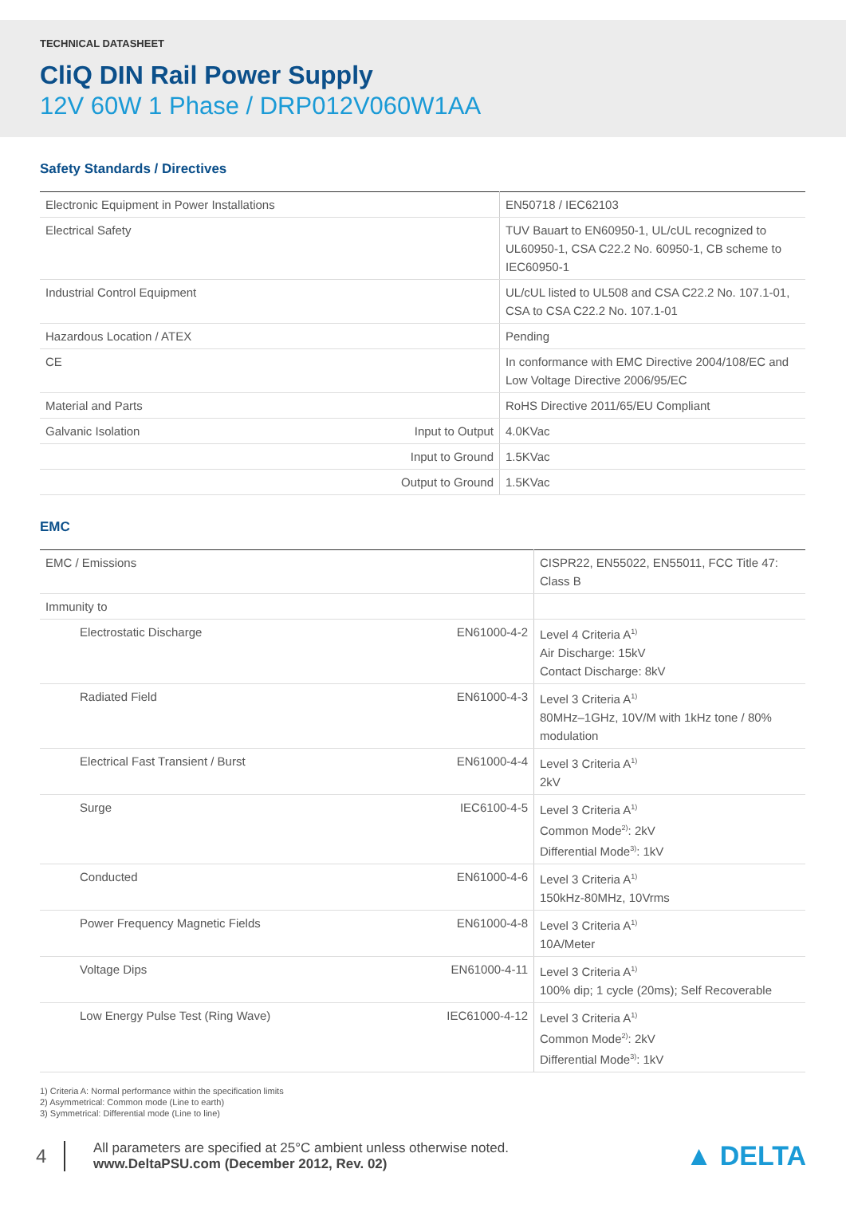TECHNICAL DATASHEET
CliQ DIN Rail Power Supply
12V 60W 1 Phase / DRP012V060W1AA
Safety Standards / Directives
| Electronic Equipment in Power Installations | | EN50718 / IEC62103 |
| Electrical Safety | | TUV Bauart to EN60950-1, UL/cUL recognized to UL60950-1, CSA C22.2 No. 60950-1, CB scheme to IEC60950-1 |
| Industrial Control Equipment | | UL/cUL listed to UL508 and CSA C22.2 No. 107.1-01, CSA to CSA C22.2 No. 107.1-01 |
| Hazardous Location / ATEX | | Pending |
| CE | | In conformance with EMC Directive 2004/108/EC and Low Voltage Directive 2006/95/EC |
| Material and Parts | | RoHS Directive 2011/65/EU Compliant |
| Galvanic Isolation | Input to Output | 4.0KVac |
| | Input to Ground | 1.5KVac |
| | Output to Ground | 1.5KVac |
EMC
| EMC / Emissions | | CISPR22, EN55022, EN55011, FCC Title 47: Class B |
| Immunity to | | |
| Electrostatic Discharge | EN61000-4-2 | Level 4 Criteria A<sup>1)</sup> Air Discharge: 15kV Contact Discharge: 8kV |
| Radiated Field | EN61000-4-3 | Level 3 Criteria A<sup>1)</sup> 80MHz–1GHz, 10V/M with 1kHz tone / 80% modulation |
| Electrical Fast Transient / Burst | EN61000-4-4 | Level 3 Criteria A<sup>1)</sup> 2kV |
| Surge | IEC6100-4-5 | Level 3 Criteria A<sup>1)</sup> Common Mode<sup>2)</sup>: 2kV Differential Mode<sup>3)</sup>: 1kV |
| Conducted | EN61000-4-6 | Level 3 Criteria A<sup>1)</sup> 150kHz-80MHz, 10Vrms |
| Power Frequency Magnetic Fields | EN61000-4-8 | Level 3 Criteria A<sup>1)</sup> 10A/Meter |
| Voltage Dips | EN61000-4-11 | Level 3 Criteria A<sup>1)</sup> 100% dip; 1 cycle (20ms); Self Recoverable |
| Low Energy Pulse Test (Ring Wave) | IEC61000-4-12 | Level 3 Criteria A<sup>1)</sup> Common Mode<sup>2)</sup>: 2kV Differential Mode<sup>3)</sup>: 1kV |
1) Criteria A: Normal performance within the specification limits
2) Asymmetrical: Common mode (Line to earth)
3) Symmetrical: Differential mode (Line to line)
4
All parameters are specified at 25°C ambient unless otherwise noted.
www.DeltaPSU.com (December 2012, Rev. 02)
▲ DELTA